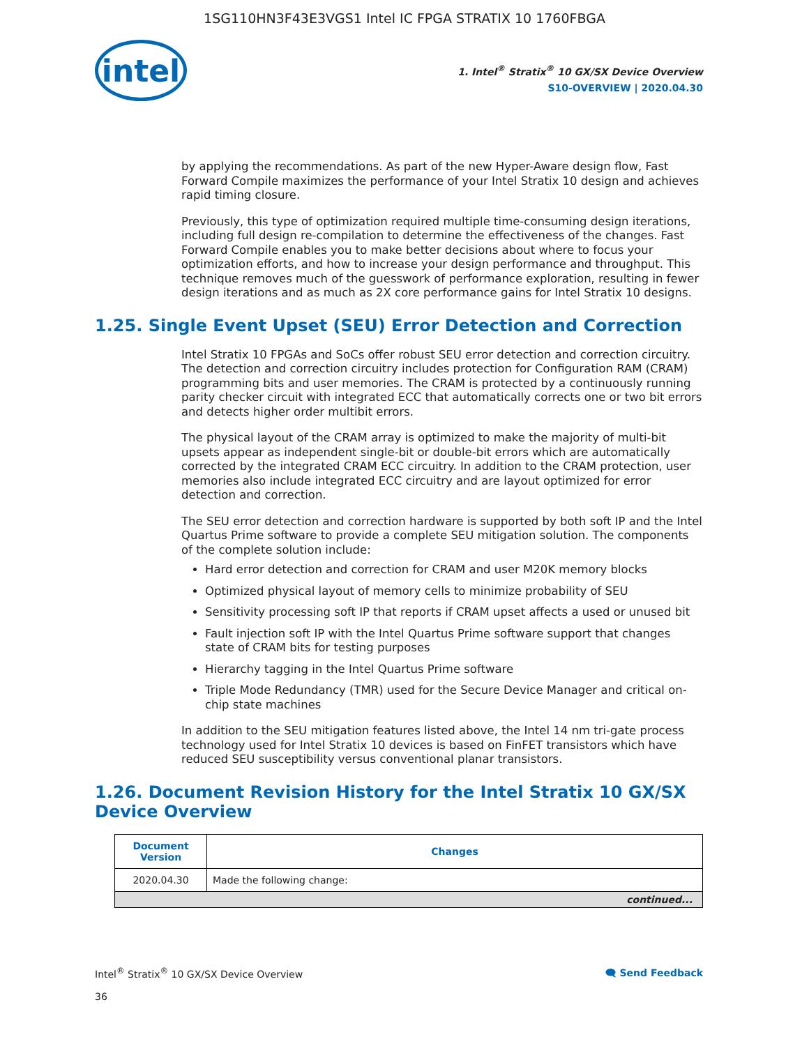1SG110HN3F43E3VGS1 Intel IC FPGA STRATIX 10 1760FBGA
intel
1. Intel<sup>®</sup> Stratix<sup>®</sup> 10 GX/SX Device Overview
S10-OVERVIEW | 2020.04.30
by applying the recommendations. As part of the new Hyper-Aware design flow, Fast Forward Compile maximizes the performance of your Intel Stratix 10 design and achieves rapid timing closure.
Previously, this type of optimization required multiple time-consuming design iterations, including full design re-compilation to determine the effectiveness of the changes. Fast Forward Compile enables you to make better decisions about where to focus your optimization efforts, and how to increase your design performance and throughput. This technique removes much of the guesswork of performance exploration, resulting in fewer design iterations and as much as 2X core performance gains for Intel Stratix 10 designs.
1.25. Single Event Upset (SEU) Error Detection and Correction
Intel Stratix 10 FPGAs and SoCs offer robust SEU error detection and correction circuitry. The detection and correction circuitry includes protection for Configuration RAM (CRAM) programming bits and user memories. The CRAM is protected by a continuously running parity checker circuit with integrated ECC that automatically corrects one or two bit errors and detects higher order multibit errors.
The physical layout of the CRAM array is optimized to make the majority of multi-bit upsets appear as independent single-bit or double-bit errors which are automatically corrected by the integrated CRAM ECC circuitry. In addition to the CRAM protection, user memories also include integrated ECC circuitry and are layout optimized for error detection and correction.
The SEU error detection and correction hardware is supported by both soft IP and the Intel Quartus Prime software to provide a complete SEU mitigation solution. The components of the complete solution include:
Hard error detection and correction for CRAM and user M20K memory blocks
Optimized physical layout of memory cells to minimize probability of SEU
Sensitivity processing soft IP that reports if CRAM upset affects a used or unused bit
Fault injection soft IP with the Intel Quartus Prime software support that changes state of CRAM bits for testing purposes
Hierarchy tagging in the Intel Quartus Prime software
Triple Mode Redundancy (TMR) used for the Secure Device Manager and critical on-chip state machines
In addition to the SEU mitigation features listed above, the Intel 14 nm tri-gate process technology used for Intel Stratix 10 devices is based on FinFET transistors which have reduced SEU susceptibility versus conventional planar transistors.
1.26. Document Revision History for the Intel Stratix 10 GX/SX Device Overview
| Document Version | Changes |
| --- | --- |
| 2020.04.30 | Made the following change: |
| continued... | |
Intel<sup>®</sup> Stratix<sup>®</sup> 10 GX/SX Device Overview
36
🗨 Send Feedback